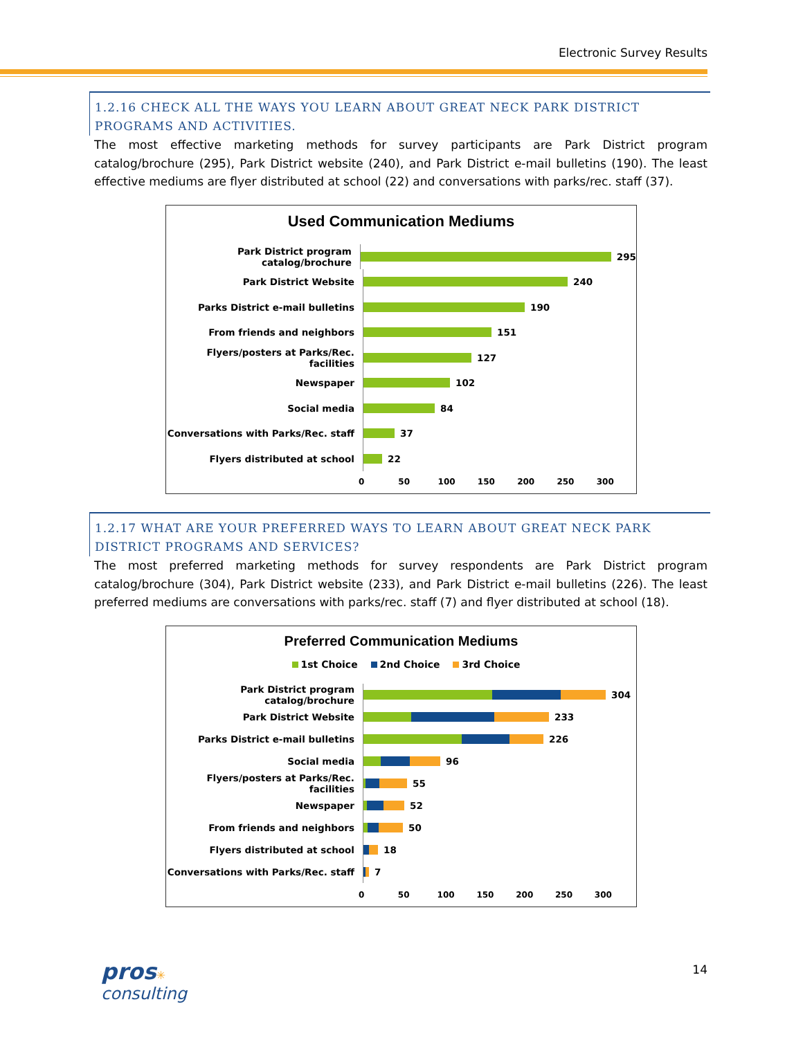Electronic Survey Results
1.2.16 CHECK ALL THE WAYS YOU LEARN ABOUT GREAT NECK PARK DISTRICT PROGRAMS AND ACTIVITIES.
The most effective marketing methods for survey participants are Park District program catalog/brochure (295), Park District website (240), and Park District e-mail bulletins (190). The least effective mediums are flyer distributed at school (22) and conversations with parks/rec. staff (37).
Used Communication Mediums
Park District program catalog/brochure
295
Park District Website
240
Parks District e-mail bulletins
190
From friends and neighbors
151
Flyers/posters at Parks/Rec. facilities
127
Newspaper
102
Social media
84
Conversations with Parks/Rec. staff
37
Flyers distributed at school
22
0 50 100 150 200 250 300
1.2.17 WHAT ARE YOUR PREFERRED WAYS TO LEARN ABOUT GREAT NECK PARK DISTRICT PROGRAMS AND SERVICES?
The most preferred marketing methods for survey respondents are Park District program catalog/brochure (304), Park District website (233), and Park District e-mail bulletins (226). The least preferred mediums are conversations with parks/rec. staff (7) and flyer distributed at school (18).
Preferred Communication Mediums
1st Choice 2nd Choice 3rd Choice
Park District program catalog/brochure
304
Park District Website
233
Parks District e-mail bulletins
226
Social media
96
Flyers/posters at Parks/Rec. facilities
55
Newspaper
52
From friends and neighbors
50
Flyers distributed at school
18
Conversations with Parks/Rec. staff
7
0 50 100 150 200 250 300
pros✳
consulting
14